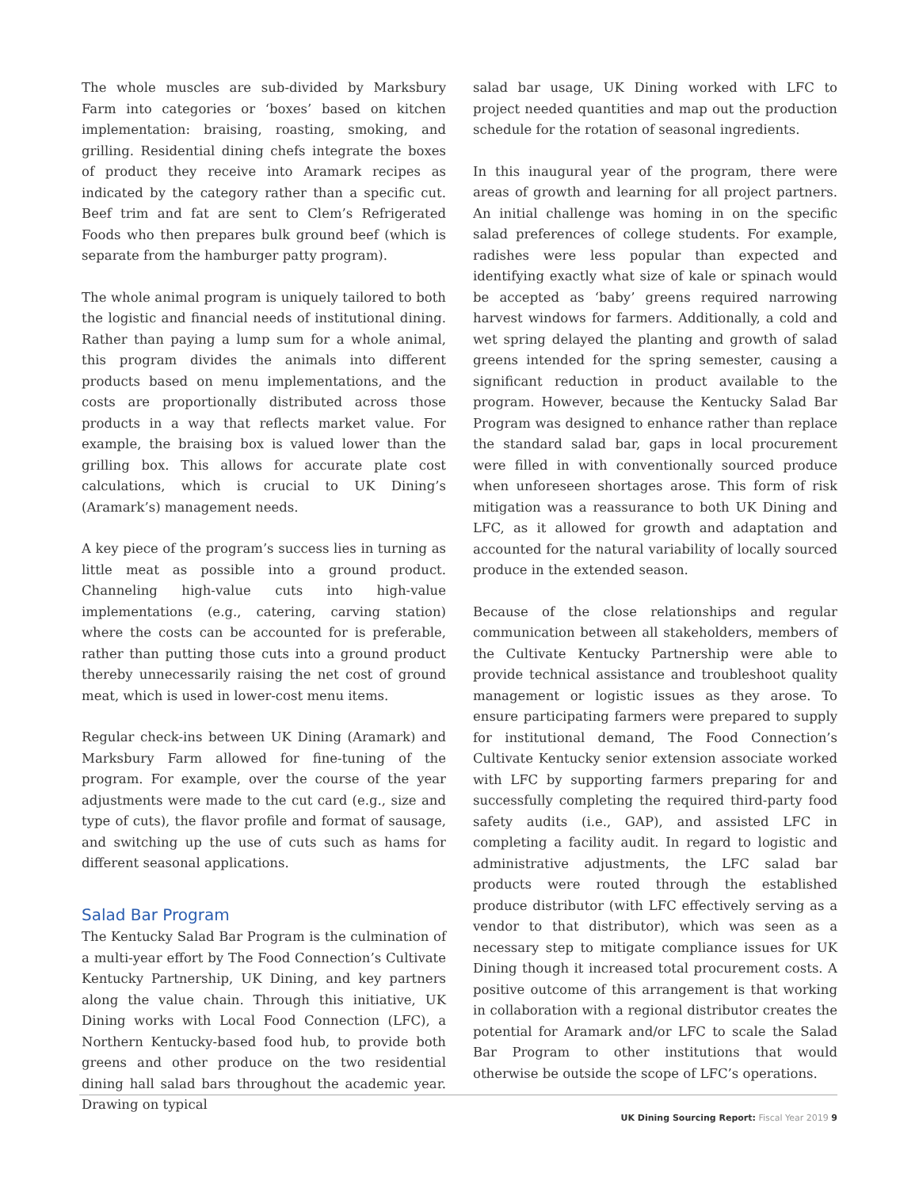The whole muscles are sub-divided by Marksbury Farm into categories or ‘boxes’ based on kitchen implementation: braising, roasting, smoking, and grilling. Residential dining chefs integrate the boxes of product they receive into Aramark recipes as indicated by the category rather than a specific cut. Beef trim and fat are sent to Clem’s Refrigerated Foods who then prepares bulk ground beef (which is separate from the hamburger patty program).
The whole animal program is uniquely tailored to both the logistic and financial needs of institutional dining. Rather than paying a lump sum for a whole animal, this program divides the animals into different products based on menu implementations, and the costs are proportionally distributed across those products in a way that reflects market value. For example, the braising box is valued lower than the grilling box. This allows for accurate plate cost calculations, which is crucial to UK Dining’s (Aramark’s) management needs.
A key piece of the program’s success lies in turning as little meat as possible into a ground product. Channeling high-value cuts into high-value implementations (e.g., catering, carving station) where the costs can be accounted for is preferable, rather than putting those cuts into a ground product thereby unnecessarily raising the net cost of ground meat, which is used in lower-cost menu items.
Regular check-ins between UK Dining (Aramark) and Marksbury Farm allowed for fine-tuning of the program. For example, over the course of the year adjustments were made to the cut card (e.g., size and type of cuts), the flavor profile and format of sausage, and switching up the use of cuts such as hams for different seasonal applications.
Salad Bar Program
The Kentucky Salad Bar Program is the culmination of a multi-year effort by The Food Connection’s Cultivate Kentucky Partnership, UK Dining, and key partners along the value chain. Through this initiative, UK Dining works with Local Food Connection (LFC), a Northern Kentucky-based food hub, to provide both greens and other produce on the two residential dining hall salad bars throughout the academic year. Drawing on typical
salad bar usage, UK Dining worked with LFC to project needed quantities and map out the production schedule for the rotation of seasonal ingredients.
In this inaugural year of the program, there were areas of growth and learning for all project partners. An initial challenge was homing in on the specific salad preferences of college students. For example, radishes were less popular than expected and identifying exactly what size of kale or spinach would be accepted as ‘baby’ greens required narrowing harvest windows for farmers. Additionally, a cold and wet spring delayed the planting and growth of salad greens intended for the spring semester, causing a significant reduction in product available to the program. However, because the Kentucky Salad Bar Program was designed to enhance rather than replace the standard salad bar, gaps in local procurement were filled in with conventionally sourced produce when unforeseen shortages arose. This form of risk mitigation was a reassurance to both UK Dining and LFC, as it allowed for growth and adaptation and accounted for the natural variability of locally sourced produce in the extended season.
Because of the close relationships and regular communication between all stakeholders, members of the Cultivate Kentucky Partnership were able to provide technical assistance and troubleshoot quality management or logistic issues as they arose. To ensure participating farmers were prepared to supply for institutional demand, The Food Connection’s Cultivate Kentucky senior extension associate worked with LFC by supporting farmers preparing for and successfully completing the required third-party food safety audits (i.e., GAP), and assisted LFC in completing a facility audit. In regard to logistic and administrative adjustments, the LFC salad bar products were routed through the established produce distributor (with LFC effectively serving as a vendor to that distributor), which was seen as a necessary step to mitigate compliance issues for UK Dining though it increased total procurement costs. A positive outcome of this arrangement is that working in collaboration with a regional distributor creates the potential for Aramark and/or LFC to scale the Salad Bar Program to other institutions that would otherwise be outside the scope of LFC’s operations.
UK Dining Sourcing Report: Fiscal Year 2019 9